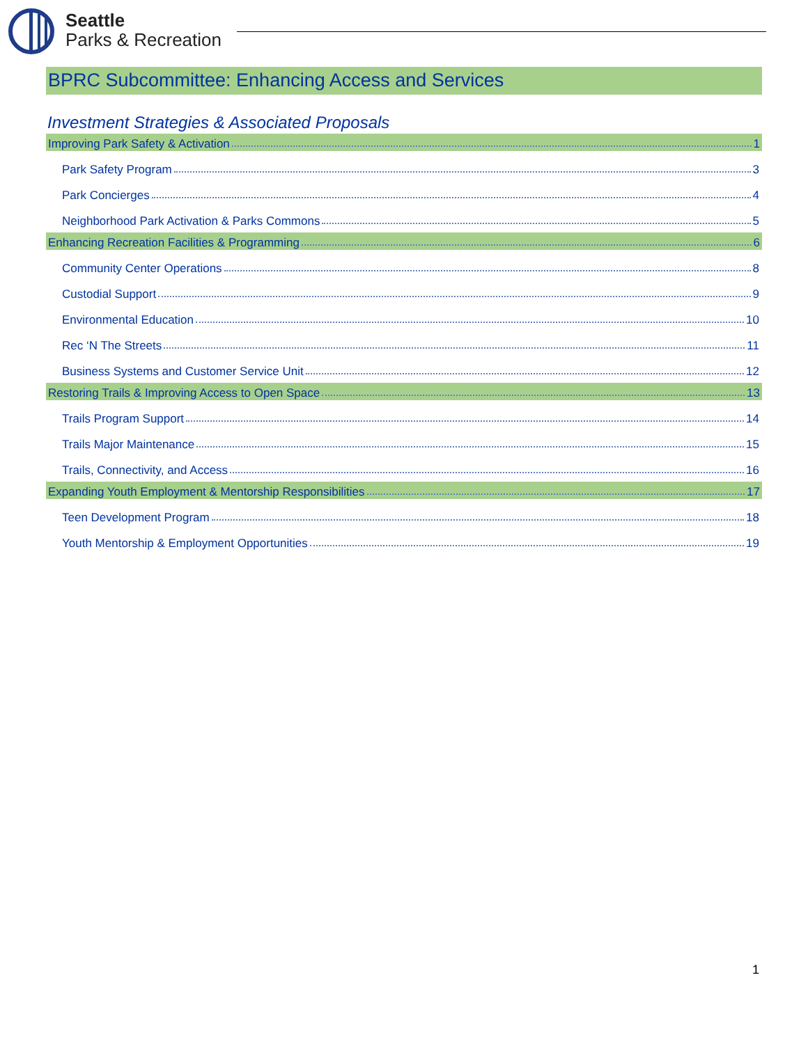Seattle
Parks & Recreation
BPRC Subcommittee: Enhancing Access and Services
Investment Strategies & Associated Proposals
Improving Park Safety & Activation 1
Park Safety Program 3
Park Concierges 4
Neighborhood Park Activation & Parks Commons 5
Enhancing Recreation Facilities & Programming 6
Community Center Operations 8
Custodial Support 9
Environmental Education 10
Rec ‘N The Streets 11
Business Systems and Customer Service Unit 12
Restoring Trails & Improving Access to Open Space 13
Trails Program Support 14
Trails Major Maintenance 15
Trails, Connectivity, and Access 16
Expanding Youth Employment & Mentorship Responsibilities 17
Teen Development Program 18
Youth Mentorship & Employment Opportunities 19
1